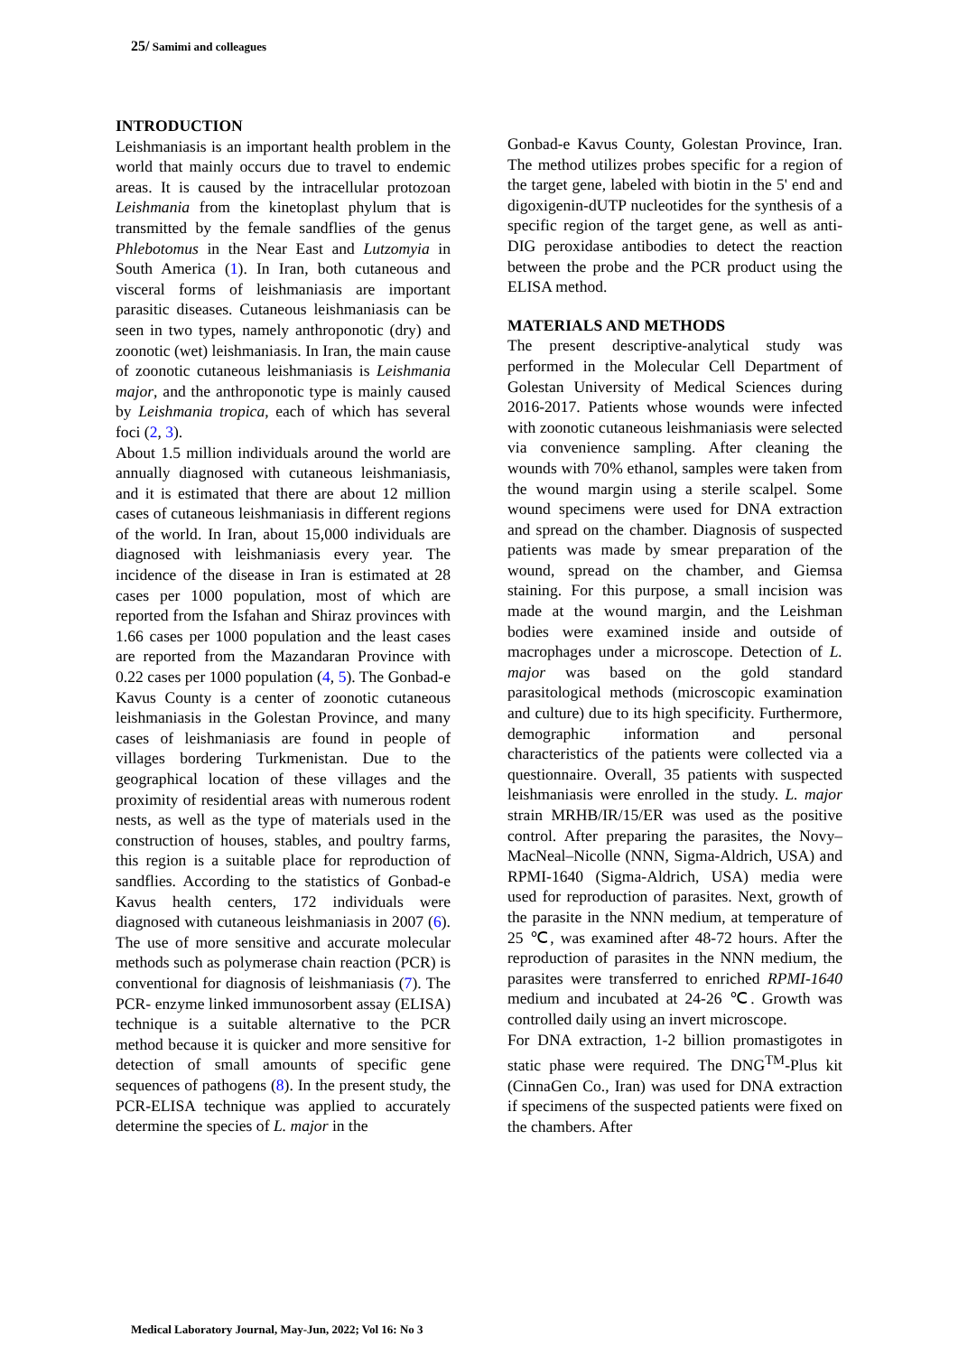25/ Samimi and colleagues
INTRODUCTION
Leishmaniasis is an important health problem in the world that mainly occurs due to travel to endemic areas. It is caused by the intracellular protozoan Leishmania from the kinetoplast phylum that is transmitted by the female sandflies of the genus Phlebotomus in the Near East and Lutzomyia in South America (1). In Iran, both cutaneous and visceral forms of leishmaniasis are important parasitic diseases. Cutaneous leishmaniasis can be seen in two types, namely anthroponotic (dry) and zoonotic (wet) leishmaniasis. In Iran, the main cause of zoonotic cutaneous leishmaniasis is Leishmania major, and the anthroponotic type is mainly caused by Leishmania tropica, each of which has several foci (2, 3).
About 1.5 million individuals around the world are annually diagnosed with cutaneous leishmaniasis, and it is estimated that there are about 12 million cases of cutaneous leishmaniasis in different regions of the world. In Iran, about 15,000 individuals are diagnosed with leishmaniasis every year. The incidence of the disease in Iran is estimated at 28 cases per 1000 population, most of which are reported from the Isfahan and Shiraz provinces with 1.66 cases per 1000 population and the least cases are reported from the Mazandaran Province with 0.22 cases per 1000 population (4, 5). The Gonbad-e Kavus County is a center of zoonotic cutaneous leishmaniasis in the Golestan Province, and many cases of leishmaniasis are found in people of villages bordering Turkmenistan. Due to the geographical location of these villages and the proximity of residential areas with numerous rodent nests, as well as the type of materials used in the construction of houses, stables, and poultry farms, this region is a suitable place for reproduction of sandflies. According to the statistics of Gonbad-e Kavus health centers, 172 individuals were diagnosed with cutaneous leishmaniasis in 2007 (6). The use of more sensitive and accurate molecular methods such as polymerase chain reaction (PCR) is conventional for diagnosis of leishmaniasis (7). The PCR- enzyme linked immunosorbent assay (ELISA) technique is a suitable alternative to the PCR method because it is quicker and more sensitive for detection of small amounts of specific gene sequences of pathogens (8). In the present study, the PCR-ELISA technique was applied to accurately determine the species of L. major in the
Gonbad-e Kavus County, Golestan Province, Iran. The method utilizes probes specific for a region of the target gene, labeled with biotin in the 5' end and digoxigenin-dUTP nucleotides for the synthesis of a specific region of the target gene, as well as anti-DIG peroxidase antibodies to detect the reaction between the probe and the PCR product using the ELISA method.
MATERIALS AND METHODS
The present descriptive-analytical study was performed in the Molecular Cell Department of Golestan University of Medical Sciences during 2016-2017. Patients whose wounds were infected with zoonotic cutaneous leishmaniasis were selected via convenience sampling. After cleaning the wounds with 70% ethanol, samples were taken from the wound margin using a sterile scalpel. Some wound specimens were used for DNA extraction and spread on the chamber. Diagnosis of suspected patients was made by smear preparation of the wound, spread on the chamber, and Giemsa staining. For this purpose, a small incision was made at the wound margin, and the Leishman bodies were examined inside and outside of macrophages under a microscope. Detection of L. major was based on the gold standard parasitological methods (microscopic examination and culture) due to its high specificity. Furthermore, demographic information and personal characteristics of the patients were collected via a questionnaire. Overall, 35 patients with suspected leishmaniasis were enrolled in the study. L. major strain MRHB/IR/15/ER was used as the positive control. After preparing the parasites, the Novy–MacNeal–Nicolle (NNN, Sigma-Aldrich, USA) and RPMI-1640 (Sigma-Aldrich, USA) media were used for reproduction of parasites. Next, growth of the parasite in the NNN medium, at temperature of 25 ℃, was examined after 48-72 hours. After the reproduction of parasites in the NNN medium, the parasites were transferred to enriched RPMI-1640 medium and incubated at 24-26 ℃. Growth was controlled daily using an invert microscope.
For DNA extraction, 1-2 billion promastigotes in static phase were required. The DNG<sup>TM</sup>-Plus kit (CinnaGen Co., Iran) was used for DNA extraction if specimens of the suspected patients were fixed on the chambers. After
Medical Laboratory Journal, May-Jun, 2022; Vol 16: No 3